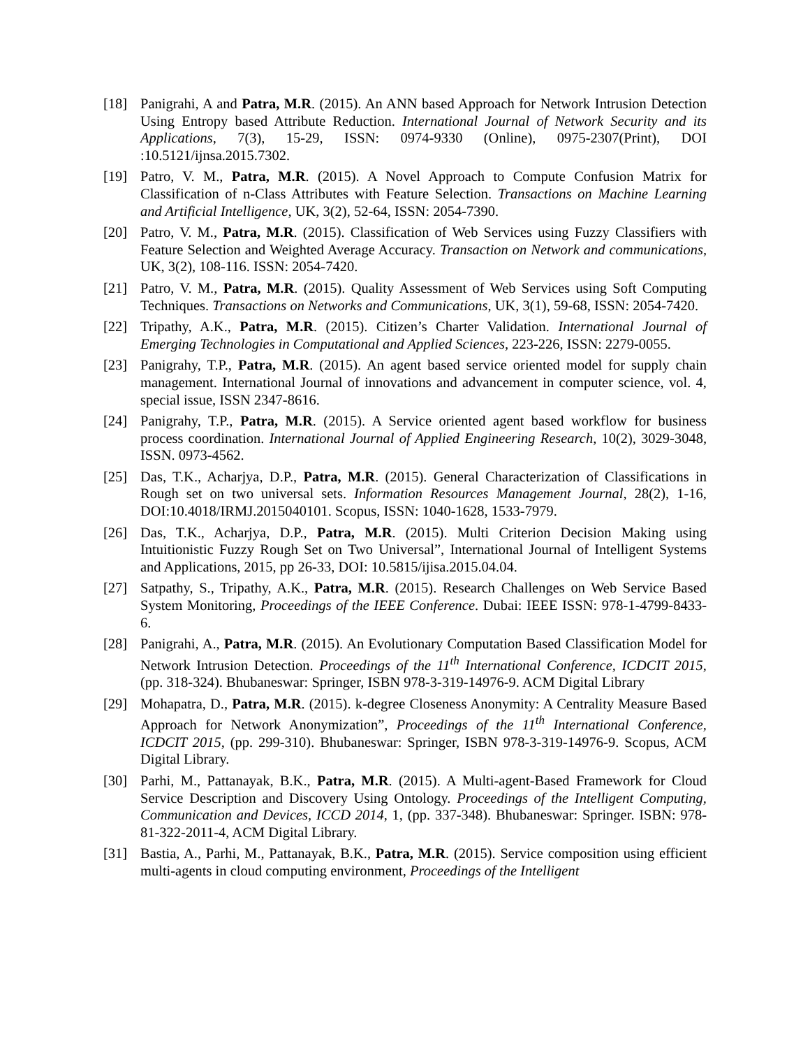[18] Panigrahi, A and Patra, M.R. (2015). An ANN based Approach for Network Intrusion Detection Using Entropy based Attribute Reduction. International Journal of Network Security and its Applications, 7(3), 15-29, ISSN: 0974-9330 (Online), 0975-2307(Print), DOI :10.5121/ijnsa.2015.7302.
[19] Patro, V. M., Patra, M.R. (2015). A Novel Approach to Compute Confusion Matrix for Classification of n-Class Attributes with Feature Selection. Transactions on Machine Learning and Artificial Intelligence, UK, 3(2), 52-64, ISSN: 2054-7390.
[20] Patro, V. M., Patra, M.R. (2015). Classification of Web Services using Fuzzy Classifiers with Feature Selection and Weighted Average Accuracy. Transaction on Network and communications, UK, 3(2), 108-116. ISSN: 2054-7420.
[21] Patro, V. M., Patra, M.R. (2015). Quality Assessment of Web Services using Soft Computing Techniques. Transactions on Networks and Communications, UK, 3(1), 59-68, ISSN: 2054-7420.
[22] Tripathy, A.K., Patra, M.R. (2015). Citizen’s Charter Validation. International Journal of Emerging Technologies in Computational and Applied Sciences, 223-226, ISSN: 2279-0055.
[23] Panigrahy, T.P., Patra, M.R. (2015). An agent based service oriented model for supply chain management. International Journal of innovations and advancement in computer science, vol. 4, special issue, ISSN 2347-8616.
[24] Panigrahy, T.P., Patra, M.R. (2015). A Service oriented agent based workflow for business process coordination. International Journal of Applied Engineering Research, 10(2), 3029-3048, ISSN. 0973-4562.
[25] Das, T.K., Acharjya, D.P., Patra, M.R. (2015). General Characterization of Classifications in Rough set on two universal sets. Information Resources Management Journal, 28(2), 1-16, DOI:10.4018/IRMJ.2015040101. Scopus, ISSN: 1040-1628, 1533-7979.
[26] Das, T.K., Acharjya, D.P., Patra, M.R. (2015). Multi Criterion Decision Making using Intuitionistic Fuzzy Rough Set on Two Universal”, International Journal of Intelligent Systems and Applications, 2015, pp 26-33, DOI: 10.5815/ijisa.2015.04.04.
[27] Satpathy, S., Tripathy, A.K., Patra, M.R. (2015). Research Challenges on Web Service Based System Monitoring, Proceedings of the IEEE Conference. Dubai: IEEE ISSN: 978-1-4799-8433-6.
[28] Panigrahi, A., Patra, M.R. (2015). An Evolutionary Computation Based Classification Model for Network Intrusion Detection. Proceedings of the 11<sup>th</sup> International Conference, ICDCIT 2015, (pp. 318-324). Bhubaneswar: Springer, ISBN 978-3-319-14976-9. ACM Digital Library
[29] Mohapatra, D., Patra, M.R. (2015). k-degree Closeness Anonymity: A Centrality Measure Based Approach for Network Anonymization”, Proceedings of the 11<sup>th</sup> International Conference, ICDCIT 2015, (pp. 299-310). Bhubaneswar: Springer, ISBN 978-3-319-14976-9. Scopus, ACM Digital Library.
[30] Parhi, M., Pattanayak, B.K., Patra, M.R. (2015). A Multi-agent-Based Framework for Cloud Service Description and Discovery Using Ontology. Proceedings of the Intelligent Computing, Communication and Devices, ICCD 2014, 1, (pp. 337-348). Bhubaneswar: Springer. ISBN: 978-81-322-2011-4, ACM Digital Library.
[31] Bastia, A., Parhi, M., Pattanayak, B.K., Patra, M.R. (2015). Service composition using efficient multi-agents in cloud computing environment, Proceedings of the Intelligent